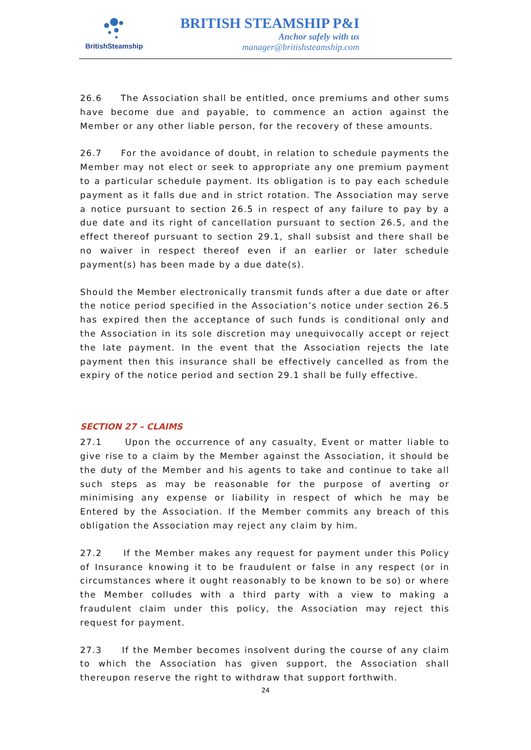BritishSteamship
BRITISH STEAMSHIP P&I
Anchor safely with us
manager@britishsteamship.com
26.6 The Association shall be entitled, once premiums and other sums have become due and payable, to commence an action against the Member or any other liable person, for the recovery of these amounts.
26.7 For the avoidance of doubt, in relation to schedule payments the Member may not elect or seek to appropriate any one premium payment to a particular schedule payment. Its obligation is to pay each schedule payment as it falls due and in strict rotation. The Association may serve a notice pursuant to section 26.5 in respect of any failure to pay by a due date and its right of cancellation pursuant to section 26.5, and the effect thereof pursuant to section 29.1, shall subsist and there shall be no waiver in respect thereof even if an earlier or later schedule payment(s) has been made by a due date(s).
Should the Member electronically transmit funds after a due date or after the notice period specified in the Association’s notice under section 26.5 has expired then the acceptance of such funds is conditional only and the Association in its sole discretion may unequivocally accept or reject the late payment. In the event that the Association rejects the late payment then this insurance shall be effectively cancelled as from the expiry of the notice period and section 29.1 shall be fully effective.
SECTION 27 – CLAIMS
27.1 Upon the occurrence of any casualty, Event or matter liable to give rise to a claim by the Member against the Association, it should be the duty of the Member and his agents to take and continue to take all such steps as may be reasonable for the purpose of averting or minimising any expense or liability in respect of which he may be Entered by the Association. If the Member commits any breach of this obligation the Association may reject any claim by him.
27.2 If the Member makes any request for payment under this Policy of Insurance knowing it to be fraudulent or false in any respect (or in circumstances where it ought reasonably to be known to be so) or where the Member colludes with a third party with a view to making a fraudulent claim under this policy, the Association may reject this request for payment.
27.3 If the Member becomes insolvent during the course of any claim to which the Association has given support, the Association shall thereupon reserve the right to withdraw that support forthwith.
24